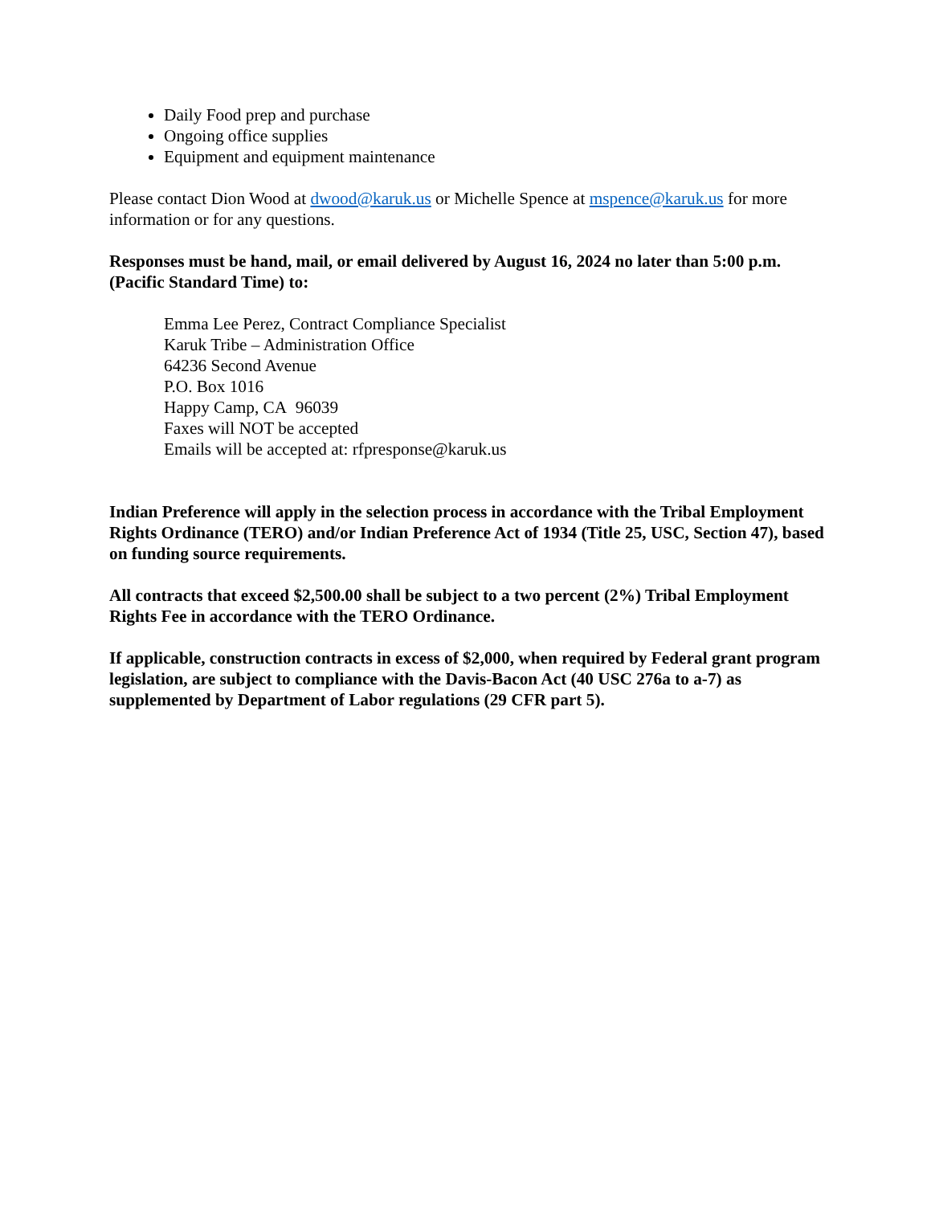Daily Food prep and purchase
Ongoing office supplies
Equipment and equipment maintenance
Please contact Dion Wood at dwood@karuk.us or Michelle Spence at mspence@karuk.us for more information or for any questions.
Responses must be hand, mail, or email delivered by August 16, 2024 no later than 5:00 p.m. (Pacific Standard Time) to:
Emma Lee Perez, Contract Compliance Specialist
Karuk Tribe – Administration Office
64236 Second Avenue
P.O. Box 1016
Happy Camp, CA 96039
Faxes will NOT be accepted
Emails will be accepted at: rfpresponse@karuk.us
Indian Preference will apply in the selection process in accordance with the Tribal Employment Rights Ordinance (TERO) and/or Indian Preference Act of 1934 (Title 25, USC, Section 47), based on funding source requirements.
All contracts that exceed $2,500.00 shall be subject to a two percent (2%) Tribal Employment Rights Fee in accordance with the TERO Ordinance.
If applicable, construction contracts in excess of $2,000, when required by Federal grant program legislation, are subject to compliance with the Davis-Bacon Act (40 USC 276a to a-7) as supplemented by Department of Labor regulations (29 CFR part 5).